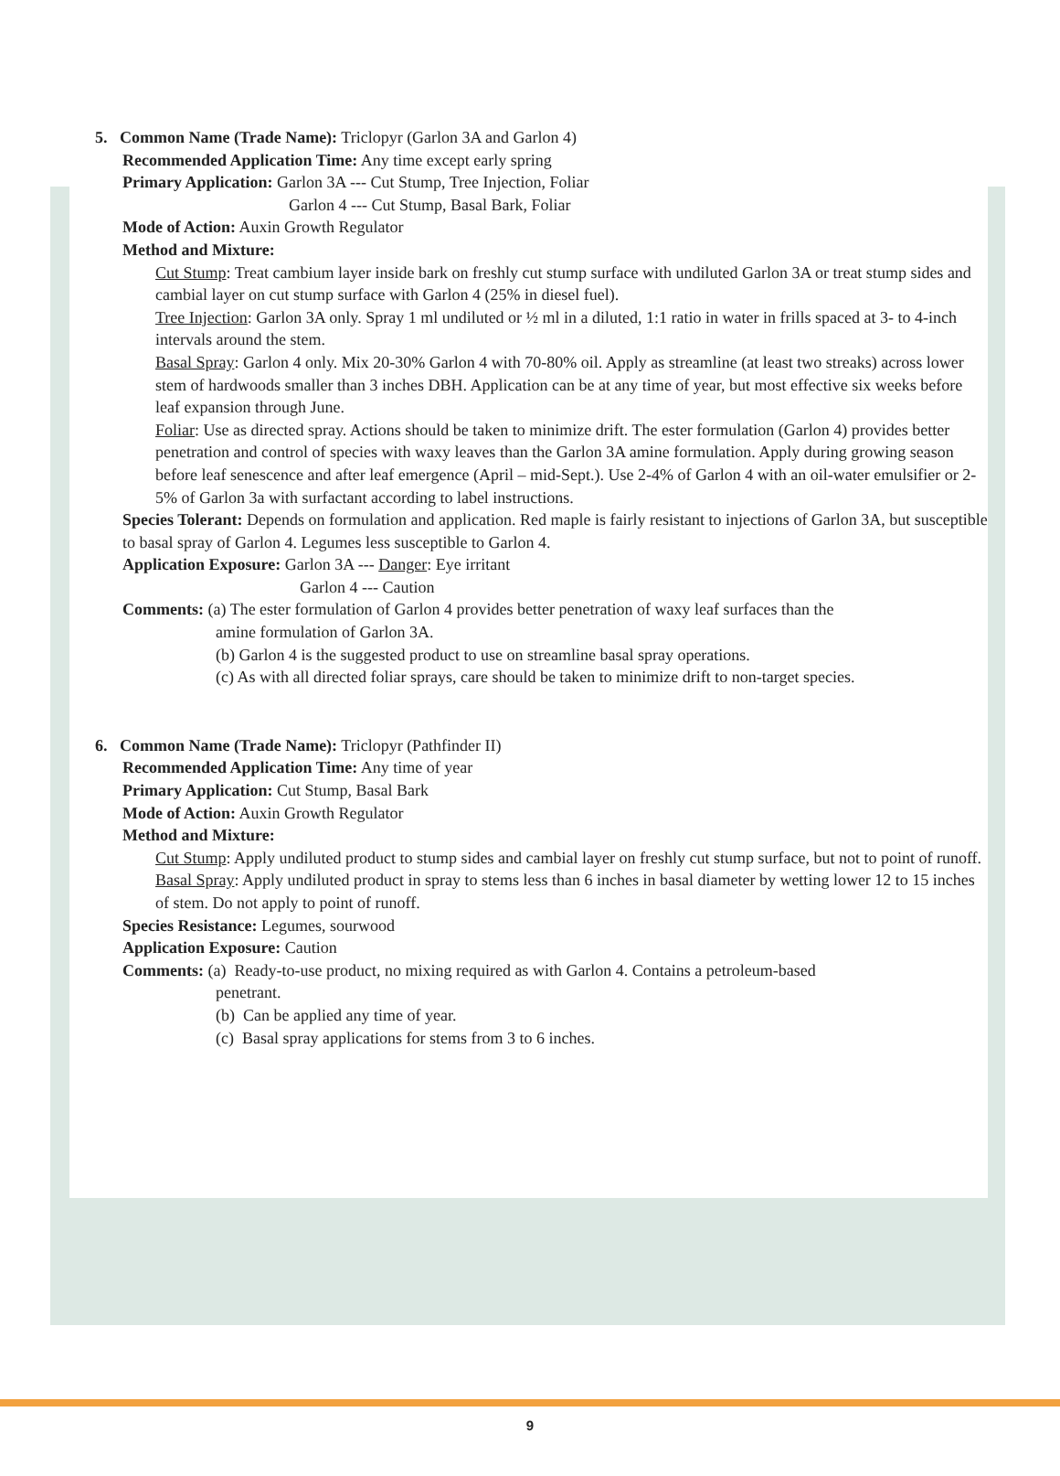5. Common Name (Trade Name): Triclopyr (Garlon 3A and Garlon 4)
Recommended Application Time: Any time except early spring
Primary Application: Garlon 3A --- Cut Stump, Tree Injection, Foliar
Garlon 4 --- Cut Stump, Basal Bark, Foliar
Mode of Action: Auxin Growth Regulator
Method and Mixture:
Cut Stump: Treat cambium layer inside bark on freshly cut stump surface with undiluted Garlon 3A or treat stump sides and cambial layer on cut stump surface with Garlon 4 (25% in diesel fuel).
Tree Injection: Garlon 3A only. Spray 1 ml undiluted or ½ ml in a diluted, 1:1 ratio in water in frills spaced at 3- to 4-inch intervals around the stem.
Basal Spray: Garlon 4 only. Mix 20-30% Garlon 4 with 70-80% oil. Apply as streamline (at least two streaks) across lower stem of hardwoods smaller than 3 inches DBH. Application can be at any time of year, but most effective six weeks before leaf expansion through June.
Foliar: Use as directed spray. Actions should be taken to minimize drift. The ester formulation (Garlon 4) provides better penetration and control of species with waxy leaves than the Garlon 3A amine formulation. Apply during growing season before leaf senescence and after leaf emergence (April – mid-Sept.). Use 2-4% of Garlon 4 with an oil-water emulsifier or 2-5% of Garlon 3a with surfactant according to label instructions.
Species Tolerant: Depends on formulation and application. Red maple is fairly resistant to injections of Garlon 3A, but susceptible to basal spray of Garlon 4. Legumes less susceptible to Garlon 4.
Application Exposure: Garlon 3A --- Danger: Eye irritant
Garlon 4 --- Caution
Comments: (a) The ester formulation of Garlon 4 provides better penetration of waxy leaf surfaces than the
amine formulation of Garlon 3A.
(b) Garlon 4 is the suggested product to use on streamline basal spray operations.
(c) As with all directed foliar sprays, care should be taken to minimize drift to non-target species.
6. Common Name (Trade Name): Triclopyr (Pathfinder II)
Recommended Application Time: Any time of year
Primary Application: Cut Stump, Basal Bark
Mode of Action: Auxin Growth Regulator
Method and Mixture:
Cut Stump: Apply undiluted product to stump sides and cambial layer on freshly cut stump surface, but not to point of runoff.
Basal Spray: Apply undiluted product in spray to stems less than 6 inches in basal diameter by wetting lower 12 to 15 inches of stem. Do not apply to point of runoff.
Species Resistance: Legumes, sourwood
Application Exposure: Caution
Comments: (a) Ready-to-use product, no mixing required as with Garlon 4. Contains a petroleum-based
penetrant.
(b) Can be applied any time of year.
(c) Basal spray applications for stems from 3 to 6 inches.
9